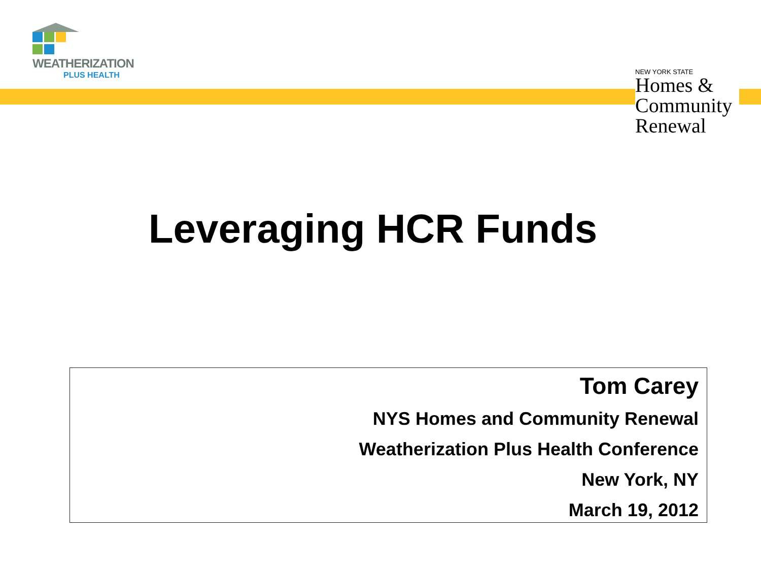WEATHERIZATION
PLUS HEALTH
NEW YORK STATE
Homes &
Community
Renewal
Leveraging HCR Funds
Tom Carey
NYS Homes and Community Renewal
Weatherization Plus Health Conference
New York, NY
March 19, 2012